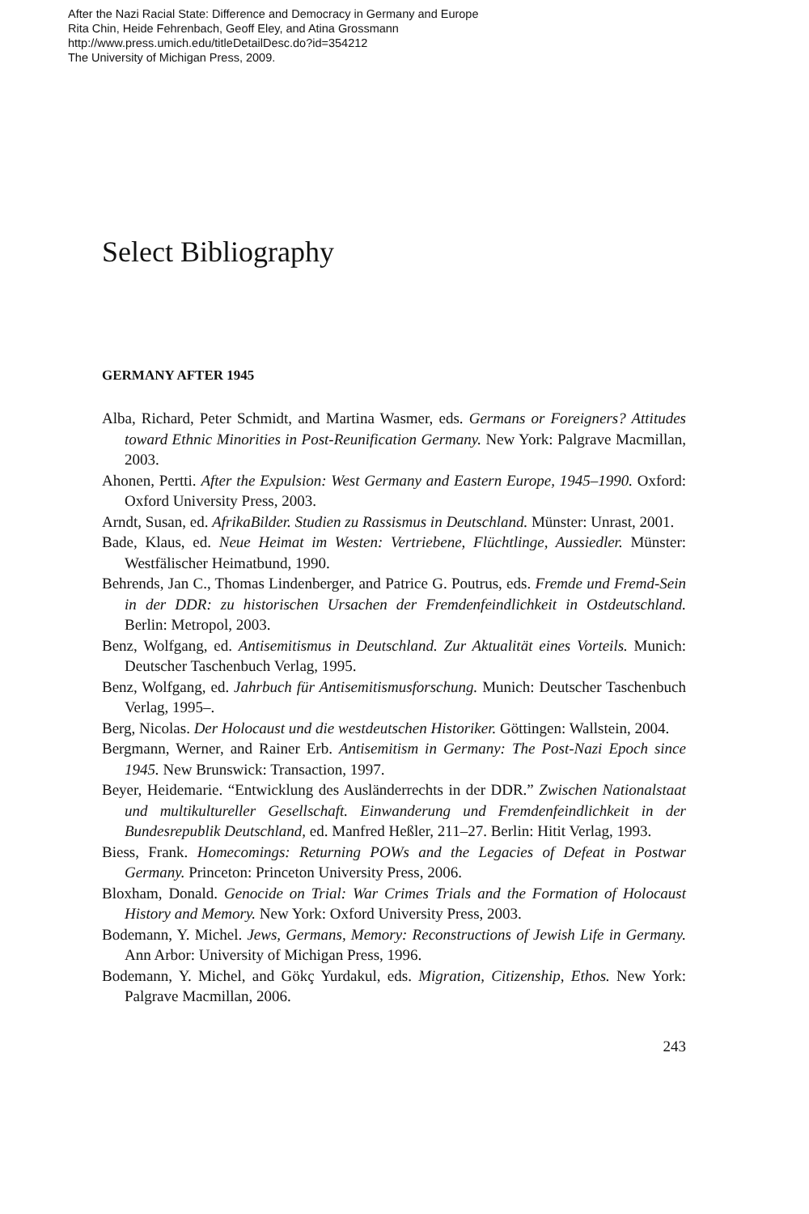After the Nazi Racial State: Difference and Democracy in Germany and Europe
Rita Chin, Heide Fehrenbach, Geoff Eley, and Atina Grossmann
http://www.press.umich.edu/titleDetailDesc.do?id=354212
The University of Michigan Press, 2009.
Select Bibliography
GERMANY AFTER 1945
Alba, Richard, Peter Schmidt, and Martina Wasmer, eds. Germans or Foreigners? Attitudes toward Ethnic Minorities in Post-Reunification Germany. New York: Palgrave Macmillan, 2003.
Ahonen, Pertti. After the Expulsion: West Germany and Eastern Europe, 1945–1990. Oxford: Oxford University Press, 2003.
Arndt, Susan, ed. AfrikaBilder. Studien zu Rassismus in Deutschland. Münster: Unrast, 2001.
Bade, Klaus, ed. Neue Heimat im Westen: Vertriebene, Flüchtlinge, Aussiedler. Münster: Westfälischer Heimatbund, 1990.
Behrends, Jan C., Thomas Lindenberger, and Patrice G. Poutrus, eds. Fremde und Fremd-Sein in der DDR: zu historischen Ursachen der Fremdenfeindlichkeit in Ostdeutschland. Berlin: Metropol, 2003.
Benz, Wolfgang, ed. Antisemitismus in Deutschland. Zur Aktualität eines Vorteils. Munich: Deutscher Taschenbuch Verlag, 1995.
Benz, Wolfgang, ed. Jahrbuch für Antisemitismusforschung. Munich: Deutscher Taschenbuch Verlag, 1995–.
Berg, Nicolas. Der Holocaust und die westdeutschen Historiker. Göttingen: Wallstein, 2004.
Bergmann, Werner, and Rainer Erb. Antisemitism in Germany: The Post-Nazi Epoch since 1945. New Brunswick: Transaction, 1997.
Beyer, Heidemarie. “Entwicklung des Ausländerrechts in der DDR.” Zwischen Nationalstaat und multikultureller Gesellschaft. Einwanderung und Fremdenfeindlichkeit in der Bundesrepublik Deutschland, ed. Manfred Heßler, 211–27. Berlin: Hitit Verlag, 1993.
Biess, Frank. Homecomings: Returning POWs and the Legacies of Defeat in Postwar Germany. Princeton: Princeton University Press, 2006.
Bloxham, Donald. Genocide on Trial: War Crimes Trials and the Formation of Holocaust History and Memory. New York: Oxford University Press, 2003.
Bodemann, Y. Michel. Jews, Germans, Memory: Reconstructions of Jewish Life in Germany. Ann Arbor: University of Michigan Press, 1996.
Bodemann, Y. Michel, and Gökç Yurdakul, eds. Migration, Citizenship, Ethos. New York: Palgrave Macmillan, 2006.
243